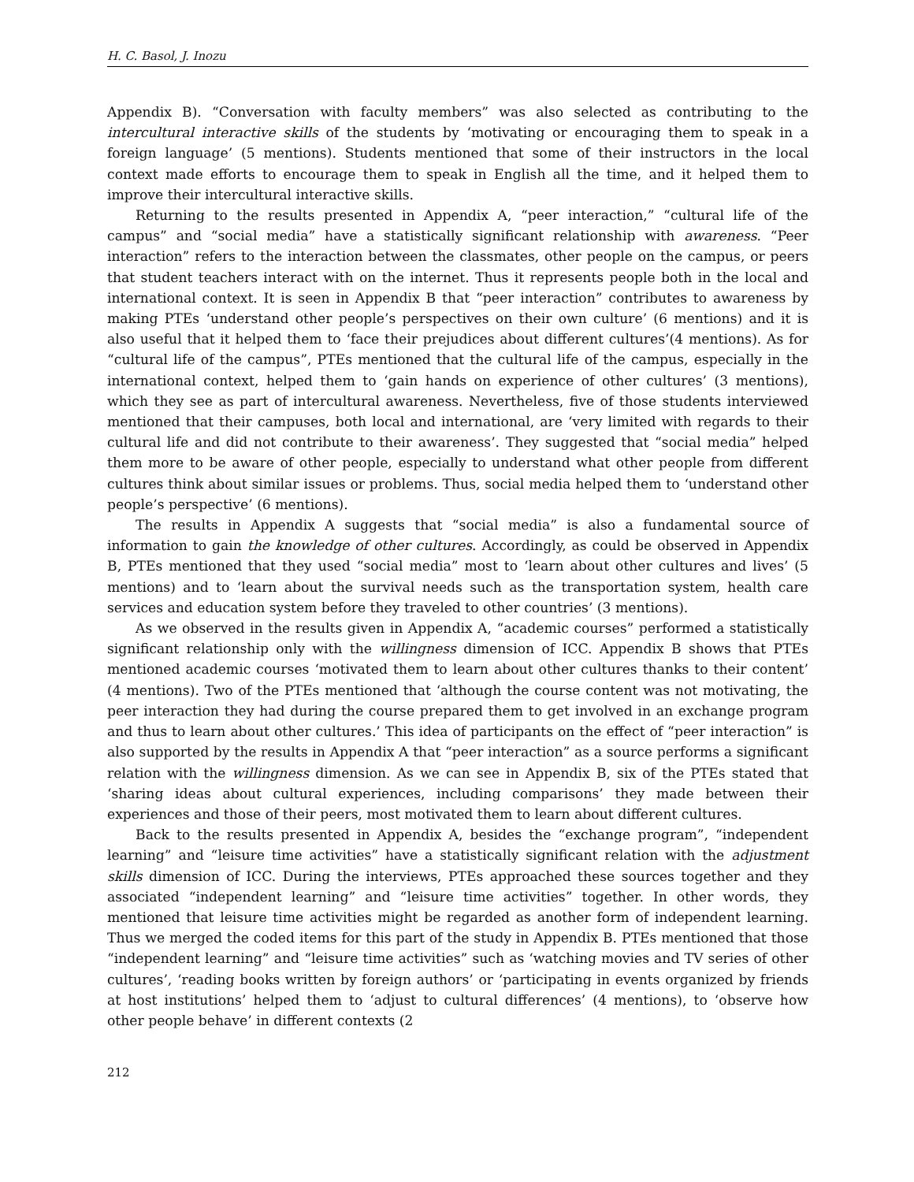H. C. Basol, J. Inozu
Appendix B). “Conversation with faculty members” was also selected as contributing to the intercultural interactive skills of the students by ‘motivating or encouraging them to speak in a foreign language’ (5 mentions). Students mentioned that some of their instructors in the local context made efforts to encourage them to speak in English all the time, and it helped them to improve their intercultural interactive skills.
Returning to the results presented in Appendix A, “peer interaction,” “cultural life of the campus” and “social media” have a statistically significant relationship with awareness. “Peer interaction” refers to the interaction between the classmates, other people on the campus, or peers that student teachers interact with on the internet. Thus it represents people both in the local and international context. It is seen in Appendix B that “peer interaction” contributes to awareness by making PTEs ‘understand other people’s perspectives on their own culture’ (6 mentions) and it is also useful that it helped them to ‘face their prejudices about different cultures’(4 mentions). As for “cultural life of the campus”, PTEs mentioned that the cultural life of the campus, especially in the international context, helped them to ‘gain hands on experience of other cultures’ (3 mentions), which they see as part of intercultural awareness. Nevertheless, five of those students interviewed mentioned that their campuses, both local and international, are ‘very limited with regards to their cultural life and did not contribute to their awareness’. They suggested that “social media” helped them more to be aware of other people, especially to understand what other people from different cultures think about similar issues or problems. Thus, social media helped them to ‘understand other people’s perspective’ (6 mentions).
The results in Appendix A suggests that “social media” is also a fundamental source of information to gain the knowledge of other cultures. Accordingly, as could be observed in Appendix B, PTEs mentioned that they used “social media” most to ‘learn about other cultures and lives’ (5 mentions) and to ‘learn about the survival needs such as the transportation system, health care services and education system before they traveled to other countries’ (3 mentions).
As we observed in the results given in Appendix A, “academic courses” performed a statistically significant relationship only with the willingness dimension of ICC. Appendix B shows that PTEs mentioned academic courses ‘motivated them to learn about other cultures thanks to their content’ (4 mentions). Two of the PTEs mentioned that ‘although the course content was not motivating, the peer interaction they had during the course prepared them to get involved in an exchange program and thus to learn about other cultures.’ This idea of participants on the effect of “peer interaction” is also supported by the results in Appendix A that “peer interaction” as a source performs a significant relation with the willingness dimension. As we can see in Appendix B, six of the PTEs stated that ‘sharing ideas about cultural experiences, including comparisons’ they made between their experiences and those of their peers, most motivated them to learn about different cultures.
Back to the results presented in Appendix A, besides the “exchange program”, “independent learning” and “leisure time activities” have a statistically significant relation with the adjustment skills dimension of ICC. During the interviews, PTEs approached these sources together and they associated “independent learning” and “leisure time activities” together. In other words, they mentioned that leisure time activities might be regarded as another form of independent learning. Thus we merged the coded items for this part of the study in Appendix B. PTEs mentioned that those “independent learning” and “leisure time activities” such as ‘watching movies and TV series of other cultures’, ‘reading books written by foreign authors’ or ‘participating in events organized by friends at host institutions’ helped them to ‘adjust to cultural differences’ (4 mentions), to ‘observe how other people behave’ in different contexts (2
212